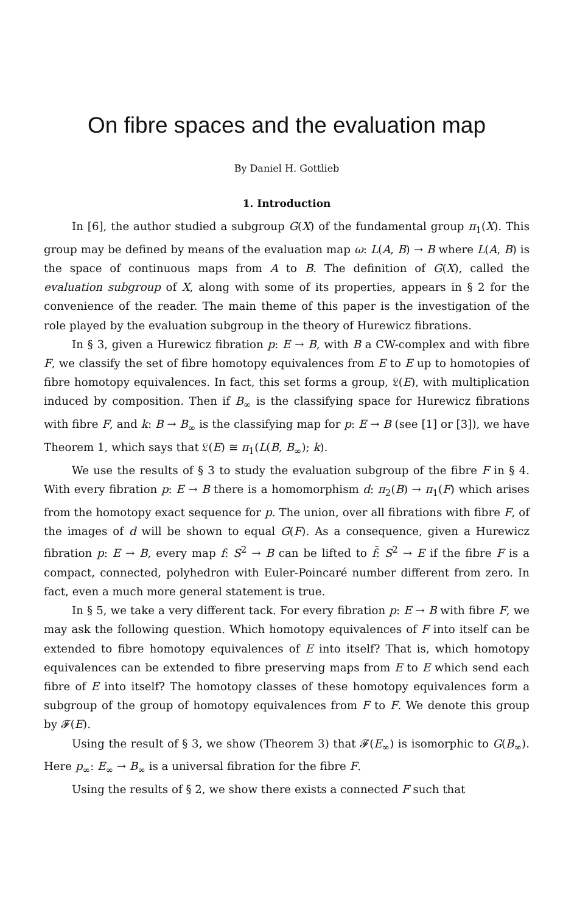On fibre spaces and the evaluation map
By Daniel H. Gottlieb
1. Introduction
In [6], the author studied a subgroup G(X) of the fundamental group π<sub>1</sub>(X). This group may be defined by means of the evaluation map ω: L(A, B) → B where L(A, B) is the space of continuous maps from A to B. The definition of G(X), called the evaluation subgroup of X, along with some of its properties, appears in § 2 for the convenience of the reader. The main theme of this paper is the investigation of the role played by the evaluation subgroup in the theory of Hurewicz fibrations.
In § 3, given a Hurewicz fibration p: E → B, with B a CW-complex and with fibre F, we classify the set of fibre homotopy equivalences from E to E up to homotopies of fibre homotopy equivalences. In fact, this set forms a group, 𝔏(E), with multiplication induced by composition. Then if B<sub>∞</sub> is the classifying space for Hurewicz fibrations with fibre F, and k: B → B<sub>∞</sub> is the classifying map for p: E → B (see [1] or [3]), we have Theorem 1, which says that 𝔏(E) ≅ π<sub>1</sub>(L(B, B<sub>∞</sub>); k).
We use the results of § 3 to study the evaluation subgroup of the fibre F in § 4. With every fibration p: E → B there is a homomorphism d: π<sub>2</sub>(B) → π<sub>1</sub>(F) which arises from the homotopy exact sequence for p. The union, over all fibrations with fibre F, of the images of d will be shown to equal G(F). As a consequence, given a Hurewicz fibration p: E → B, every map f: S<sup>2</sup> → B can be lifted to f̄: S<sup>2</sup> → E if the fibre F is a compact, connected, polyhedron with Euler-Poincaré number different from zero. In fact, even a much more general statement is true.
In § 5, we take a very different tack. For every fibration p: E → B with fibre F, we may ask the following question. Which homotopy equivalences of F into itself can be extended to fibre homotopy equivalences of E into itself? That is, which homotopy equivalences can be extended to fibre preserving maps from E to E which send each fibre of E into itself? The homotopy classes of these homotopy equivalences form a subgroup of the group of homotopy equivalences from F to F. We denote this group by 𝓕(E).
Using the result of § 3, we show (Theorem 3) that 𝓕(E<sub>∞</sub>) is isomorphic to G(B<sub>∞</sub>). Here p<sub>∞</sub>: E<sub>∞</sub> → B<sub>∞</sub> is a universal fibration for the fibre F.
Using the results of § 2, we show there exists a connected F such that